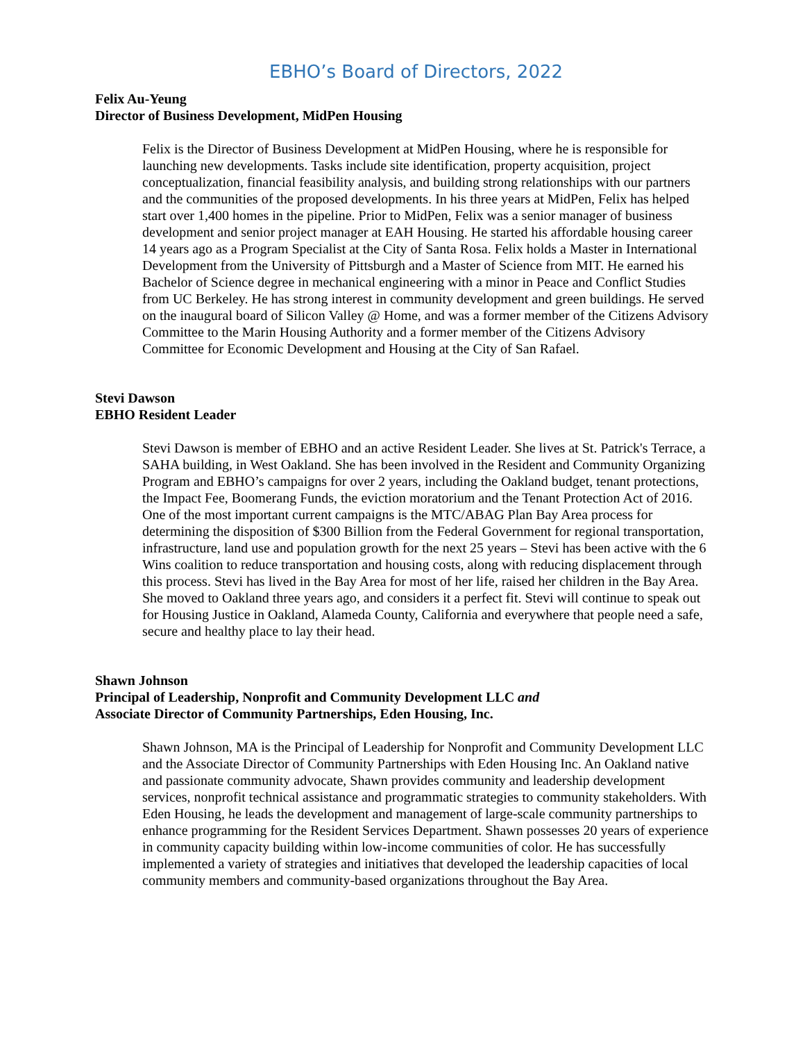EBHO’s Board of Directors, 2022
Felix Au-Yeung
Director of Business Development, MidPen Housing
Felix is the Director of Business Development at MidPen Housing, where he is responsible for launching new developments. Tasks include site identification, property acquisition, project conceptualization, financial feasibility analysis, and building strong relationships with our partners and the communities of the proposed developments. In his three years at MidPen, Felix has helped start over 1,400 homes in the pipeline. Prior to MidPen, Felix was a senior manager of business development and senior project manager at EAH Housing. He started his affordable housing career 14 years ago as a Program Specialist at the City of Santa Rosa. Felix holds a Master in International Development from the University of Pittsburgh and a Master of Science from MIT. He earned his Bachelor of Science degree in mechanical engineering with a minor in Peace and Conflict Studies from UC Berkeley. He has strong interest in community development and green buildings. He served on the inaugural board of Silicon Valley @ Home, and was a former member of the Citizens Advisory Committee to the Marin Housing Authority and a former member of the Citizens Advisory Committee for Economic Development and Housing at the City of San Rafael.
Stevi Dawson
EBHO Resident Leader
Stevi Dawson is member of EBHO and an active Resident Leader. She lives at St. Patrick's Terrace, a SAHA building, in West Oakland. She has been involved in the Resident and Community Organizing Program and EBHO’s campaigns for over 2 years, including the Oakland budget, tenant protections, the Impact Fee, Boomerang Funds, the eviction moratorium and the Tenant Protection Act of 2016. One of the most important current campaigns is the MTC/ABAG Plan Bay Area process for determining the disposition of $300 Billion from the Federal Government for regional transportation, infrastructure, land use and population growth for the next 25 years – Stevi has been active with the 6 Wins coalition to reduce transportation and housing costs, along with reducing displacement through this process. Stevi has lived in the Bay Area for most of her life, raised her children in the Bay Area. She moved to Oakland three years ago, and considers it a perfect fit. Stevi will continue to speak out for Housing Justice in Oakland, Alameda County, California and everywhere that people need a safe, secure and healthy place to lay their head.
Shawn Johnson
Principal of Leadership, Nonprofit and Community Development LLC and
Associate Director of Community Partnerships, Eden Housing, Inc.
Shawn Johnson, MA is the Principal of Leadership for Nonprofit and Community Development LLC and the Associate Director of Community Partnerships with Eden Housing Inc. An Oakland native and passionate community advocate, Shawn provides community and leadership development services, nonprofit technical assistance and programmatic strategies to community stakeholders. With Eden Housing, he leads the development and management of large-scale community partnerships to enhance programming for the Resident Services Department. Shawn possesses 20 years of experience in community capacity building within low-income communities of color. He has successfully implemented a variety of strategies and initiatives that developed the leadership capacities of local community members and community-based organizations throughout the Bay Area.